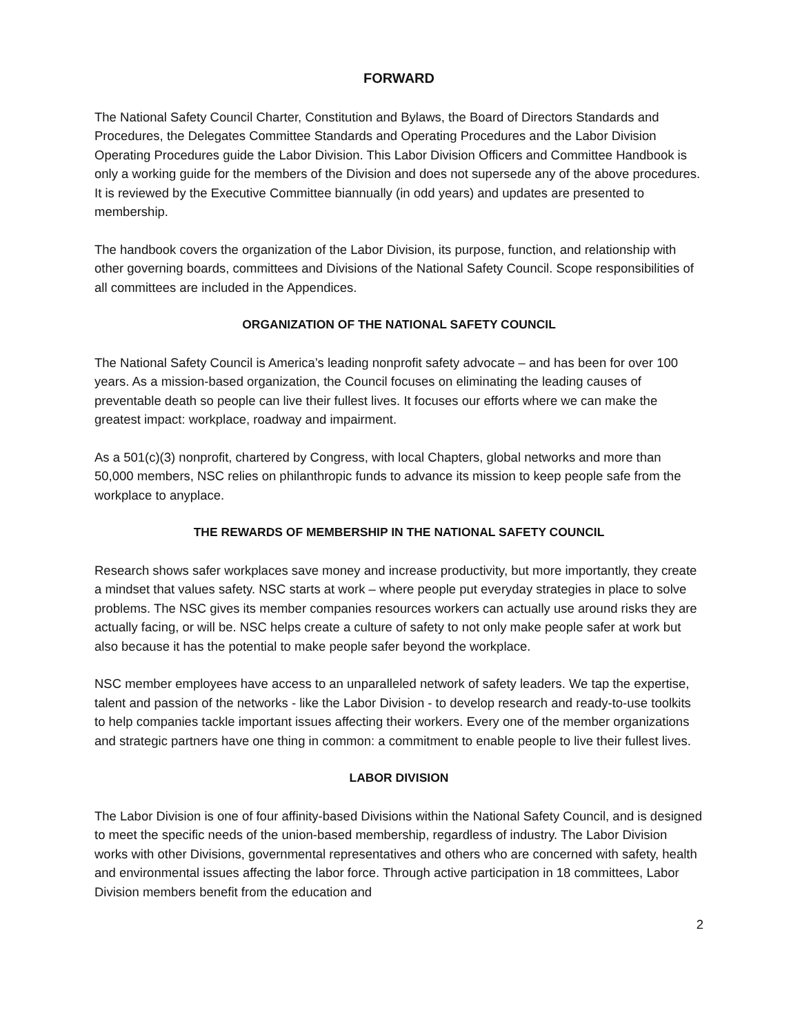FORWARD
The National Safety Council Charter, Constitution and Bylaws, the Board of Directors Standards and Procedures, the Delegates Committee Standards and Operating Procedures and the Labor Division Operating Procedures guide the Labor Division. This Labor Division Officers and Committee Handbook is only a working guide for the members of the Division and does not supersede any of the above procedures. It is reviewed by the Executive Committee biannually (in odd years) and updates are presented to membership.
The handbook covers the organization of the Labor Division, its purpose, function, and relationship with other governing boards, committees and Divisions of the National Safety Council. Scope responsibilities of all committees are included in the Appendices.
ORGANIZATION OF THE NATIONAL SAFETY COUNCIL
The National Safety Council is America’s leading nonprofit safety advocate – and has been for over 100 years. As a mission-based organization, the Council focuses on eliminating the leading causes of preventable death so people can live their fullest lives. It focuses our efforts where we can make the greatest impact: workplace, roadway and impairment.
As a 501(c)(3) nonprofit, chartered by Congress, with local Chapters, global networks and more than 50,000 members, NSC relies on philanthropic funds to advance its mission to keep people safe from the workplace to anyplace.
THE REWARDS OF MEMBERSHIP IN THE NATIONAL SAFETY COUNCIL
Research shows safer workplaces save money and increase productivity, but more importantly, they create a mindset that values safety. NSC starts at work – where people put everyday strategies in place to solve problems. The NSC gives its member companies resources workers can actually use around risks they are actually facing, or will be. NSC helps create a culture of safety to not only make people safer at work but also because it has the potential to make people safer beyond the workplace.
NSC member employees have access to an unparalleled network of safety leaders. We tap the expertise, talent and passion of the networks - like the Labor Division - to develop research and ready-to-use toolkits to help companies tackle important issues affecting their workers. Every one of the member organizations and strategic partners have one thing in common: a commitment to enable people to live their fullest lives.
LABOR DIVISION
The Labor Division is one of four affinity-based Divisions within the National Safety Council, and is designed to meet the specific needs of the union-based membership, regardless of industry. The Labor Division works with other Divisions, governmental representatives and others who are concerned with safety, health and environmental issues affecting the labor force. Through active participation in 18 committees, Labor Division members benefit from the education and
2